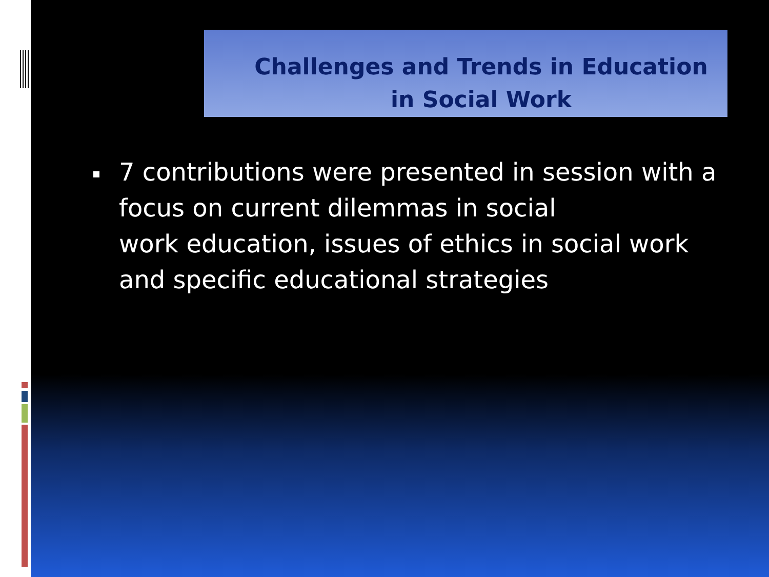Challenges and Trends in Education
in Social Work
7 contributions were presented in session with a focus on current dilemmas in social
work education, issues of ethics in social work and specific educational strategies